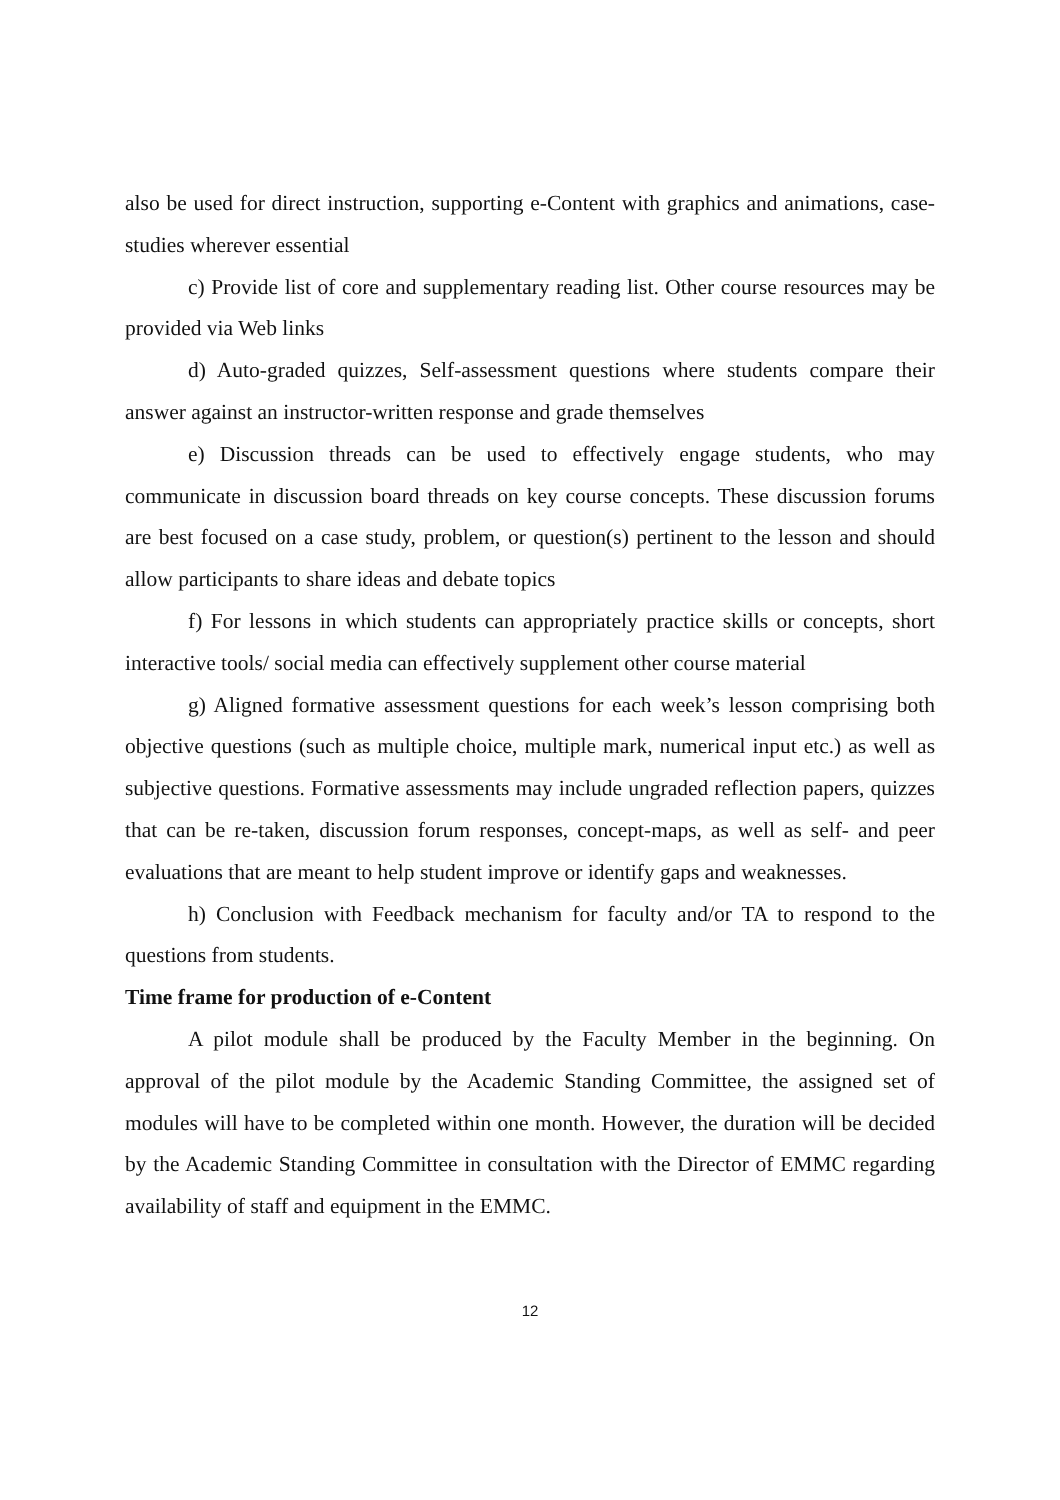also be used for direct instruction, supporting e-Content with graphics and animations, case-studies wherever essential
c) Provide list of core and supplementary reading list. Other course resources may be provided via Web links
d) Auto-graded quizzes, Self-assessment questions where students compare their answer against an instructor-written response and grade themselves
e) Discussion threads can be used to effectively engage students, who may communicate in discussion board threads on key course concepts. These discussion forums are best focused on a case study, problem, or question(s) pertinent to the lesson and should allow participants to share ideas and debate topics
f) For lessons in which students can appropriately practice skills or concepts, short interactive tools/ social media can effectively supplement other course material
g) Aligned formative assessment questions for each week’s lesson comprising both objective questions (such as multiple choice, multiple mark, numerical input etc.) as well as subjective questions. Formative assessments may include ungraded reflection papers, quizzes that can be re-taken, discussion forum responses, concept-maps, as well as self- and peer evaluations that are meant to help student improve or identify gaps and weaknesses.
h) Conclusion with Feedback mechanism for faculty and/or TA to respond to the questions from students.
Time frame for production of e-Content
A pilot module shall be produced by the Faculty Member in the beginning. On approval of the pilot module by the Academic Standing Committee, the assigned set of modules will have to be completed within one month. However, the duration will be decided by the Academic Standing Committee in consultation with the Director of EMMC regarding availability of staff and equipment in the EMMC.
12